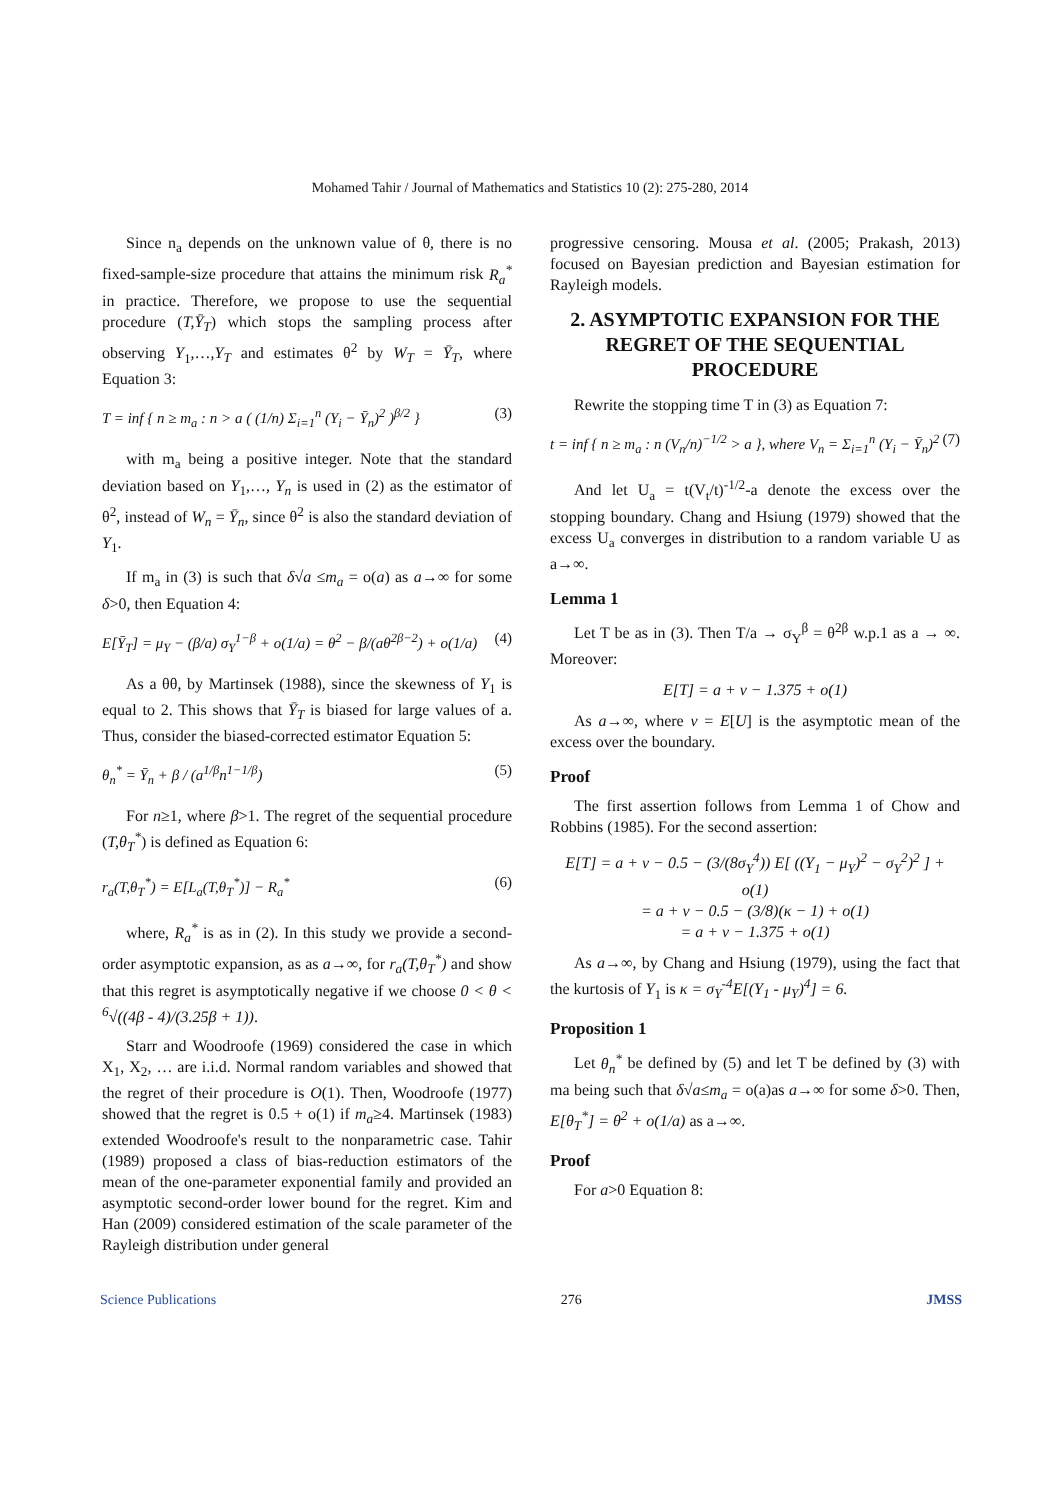Mohamed Tahir / Journal of Mathematics and Statistics 10 (2): 275-280, 2014
Since n<sub>a</sub> depends on the unknown value of θ, there is no fixed-sample-size procedure that attains the minimum risk R<sub>a</sub><sup>*</sup> in practice. Therefore, we propose to use the sequential procedure (T,Ȳ<sub>T</sub>) which stops the sampling process after observing Y<sub>1</sub>,…,Y<sub>T</sub> and estimates θ<sup>2</sup> by W<sub>T</sub> = Ȳ<sub>T</sub>, where Equation 3:
T = inf { n ≥ m<sub>a</sub> : n > a ( (1/n) Σ<sub>i=1</sub><sup>n</sup> (Y<sub>i</sub> − Ȳ<sub>n</sub>)<sup>2</sup> )<sup>β/2</sup> } (3)
with m<sub>a</sub> being a positive integer. Note that the standard deviation based on Y<sub>1</sub>,…, Y<sub>n</sub> is used in (2) as the estimator of θ<sup>2</sup>, instead of W<sub>n</sub> = Ȳ<sub>n</sub>, since θ<sup>2</sup> is also the standard deviation of Y<sub>1</sub>.
If m<sub>a</sub> in (3) is such that δ√a ≤m<sub>a</sub> = o(a) as a→∞ for some δ>0, then Equation 4:
E[Ȳ<sub>T</sub>] = μ<sub>Y</sub> − (β/a) σ<sub>Y</sub><sup>1−β</sup> + o(1/a) = θ<sup>2</sup> − β/(aθ<sup>2β−2</sup>) + o(1/a) (4)
As a θθ, by Martinsek (1988), since the skewness of Y<sub>1</sub> is equal to 2. This shows that Ȳ<sub>T</sub> is biased for large values of a. Thus, consider the biased-corrected estimator Equation 5:
θ<sub>n</sub><sup>*</sup> = Ȳ<sub>n</sub> + β / (a<sup>1/β</sup>n<sup>1−1/β</sup>) (5)
For n≥1, where β>1. The regret of the sequential procedure (T,θ<sub>T</sub><sup>*</sup>) is defined as Equation 6:
r<sub>a</sub>(T,θ<sub>T</sub><sup>*</sup>) = E[L<sub>a</sub>(T,θ<sub>T</sub><sup>*</sup>)] − R<sub>a</sub><sup>*</sup> (6)
where, R<sub>a</sub><sup>*</sup> is as in (2). In this study we provide a second-order asymptotic expansion, as as a→∞, for r<sub>a</sub>(T,θ<sub>T</sub><sup>*</sup>) and show that this regret is asymptotically negative if we choose 0 < θ < <sup>6</sup>√((4β - 4)/(3.25β + 1)).
Starr and Woodroofe (1969) considered the case in which X<sub>1</sub>, X<sub>2</sub>, … are i.i.d. Normal random variables and showed that the regret of their procedure is O(1). Then, Woodroofe (1977) showed that the regret is 0.5 + o(1) if m<sub>a</sub>≥4. Martinsek (1983) extended Woodroofe's result to the nonparametric case. Tahir (1989) proposed a class of bias-reduction estimators of the mean of the one-parameter exponential family and provided an asymptotic second-order lower bound for the regret. Kim and Han (2009) considered estimation of the scale parameter of the Rayleigh distribution under general
progressive censoring. Mousa et al. (2005; Prakash, 2013) focused on Bayesian prediction and Bayesian estimation for Rayleigh models.
2. ASYMPTOTIC EXPANSION FOR THE REGRET OF THE SEQUENTIAL PROCEDURE
Rewrite the stopping time T in (3) as Equation 7:
t = inf { n ≥ m<sub>a</sub> : n (V<sub>n</sub>/n)<sup>−1/2</sup> > a }, where V<sub>n</sub> = Σ<sub>i=1</sub><sup>n</sup> (Y<sub>i</sub> − Ȳ<sub>n</sub>)<sup>2</sup> (7)
And let U<sub>a</sub> = t(V<sub>t</sub>/t)<sup>-1/2</sup>-a denote the excess over the stopping boundary. Chang and Hsiung (1979) showed that the excess U<sub>a</sub> converges in distribution to a random variable U as a→∞.
Lemma 1
Let T be as in (3). Then T/a → σ<sub>Y</sub><sup>β</sup> = θ<sup>2β</sup> w.p.1 as a → ∞. Moreover:
E[T] = a + ν − 1.375 + o(1)
As a→∞, where ν = E[U] is the asymptotic mean of the excess over the boundary.
Proof
The first assertion follows from Lemma 1 of Chow and Robbins (1985). For the second assertion:
E[T] = a + ν − 0.5 − (3/(8σ<sub>Y</sub><sup>4</sup>)) E[ ((Y<sub>1</sub> − μ<sub>Y</sub>)<sup>2</sup> − σ<sub>Y</sub><sup>2</sup>)<sup>2</sup> ] + o(1)
= a + ν − 0.5 − (3/8)(κ − 1) + o(1)
= a + ν − 1.375 + o(1)
As a→∞, by Chang and Hsiung (1979), using the fact that the kurtosis of Y<sub>1</sub> is κ = σ<sub>Y</sub><sup>-4</sup>E[(Y<sub>1</sub> - μ<sub>Y</sub>)<sup>4</sup>] = 6.
Proposition 1
Let θ<sub>n</sub><sup>*</sup> be defined by (5) and let T be defined by (3) with ma being such that δ√a≤m<sub>a</sub> = o(a)as a→∞ for some δ>0. Then, E[θ<sub>T</sub><sup>*</sup>] = θ<sup>2</sup> + o(1/a) as a→∞.
Proof
For a>0 Equation 8:
Science Publications 276 JMSS